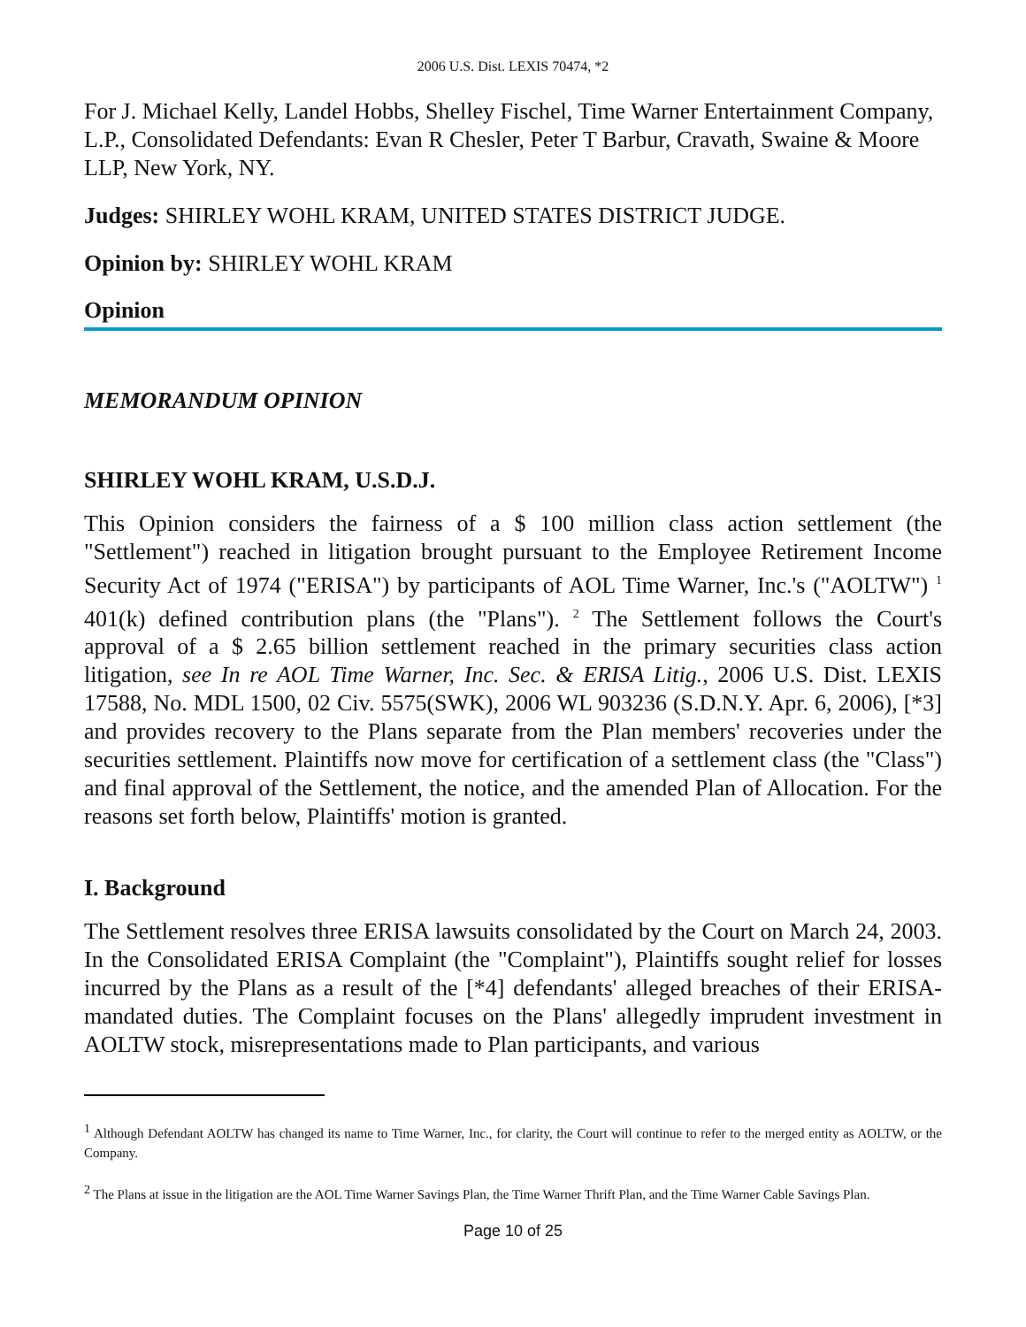2006 U.S. Dist. LEXIS 70474, *2
For J. Michael Kelly, Landel Hobbs, Shelley Fischel, Time Warner Entertainment Company, L.P., Consolidated Defendants: Evan R Chesler, Peter T Barbur, Cravath, Swaine & Moore LLP, New York, NY.
Judges: SHIRLEY WOHL KRAM, UNITED STATES DISTRICT JUDGE.
Opinion by: SHIRLEY WOHL KRAM
Opinion
MEMORANDUM OPINION
SHIRLEY WOHL KRAM, U.S.D.J.
This Opinion considers the fairness of a $ 100 million class action settlement (the "Settlement") reached in litigation brought pursuant to the Employee Retirement Income Security Act of 1974 ("ERISA") by participants of AOL Time Warner, Inc.'s ("AOLTW") <sup>1</sup> 401(k) defined contribution plans (the "Plans"). <sup>2</sup> The Settlement follows the Court's approval of a $ 2.65 billion settlement reached in the primary securities class action litigation, see In re AOL Time Warner, Inc. Sec. & ERISA Litig., 2006 U.S. Dist. LEXIS 17588, No. MDL 1500, 02 Civ. 5575(SWK), 2006 WL 903236 (S.D.N.Y. Apr. 6, 2006), [*3] and provides recovery to the Plans separate from the Plan members' recoveries under the securities settlement. Plaintiffs now move for certification of a settlement class (the "Class") and final approval of the Settlement, the notice, and the amended Plan of Allocation. For the reasons set forth below, Plaintiffs' motion is granted.
I. Background
The Settlement resolves three ERISA lawsuits consolidated by the Court on March 24, 2003. In the Consolidated ERISA Complaint (the "Complaint"), Plaintiffs sought relief for losses incurred by the Plans as a result of the [*4] defendants' alleged breaches of their ERISA-mandated duties. The Complaint focuses on the Plans' allegedly imprudent investment in AOLTW stock, misrepresentations made to Plan participants, and various
<sup>1</sup> Although Defendant AOLTW has changed its name to Time Warner, Inc., for clarity, the Court will continue to refer to the merged entity as AOLTW, or the Company.
<sup>2</sup> The Plans at issue in the litigation are the AOL Time Warner Savings Plan, the Time Warner Thrift Plan, and the Time Warner Cable Savings Plan.
Page 10 of 25